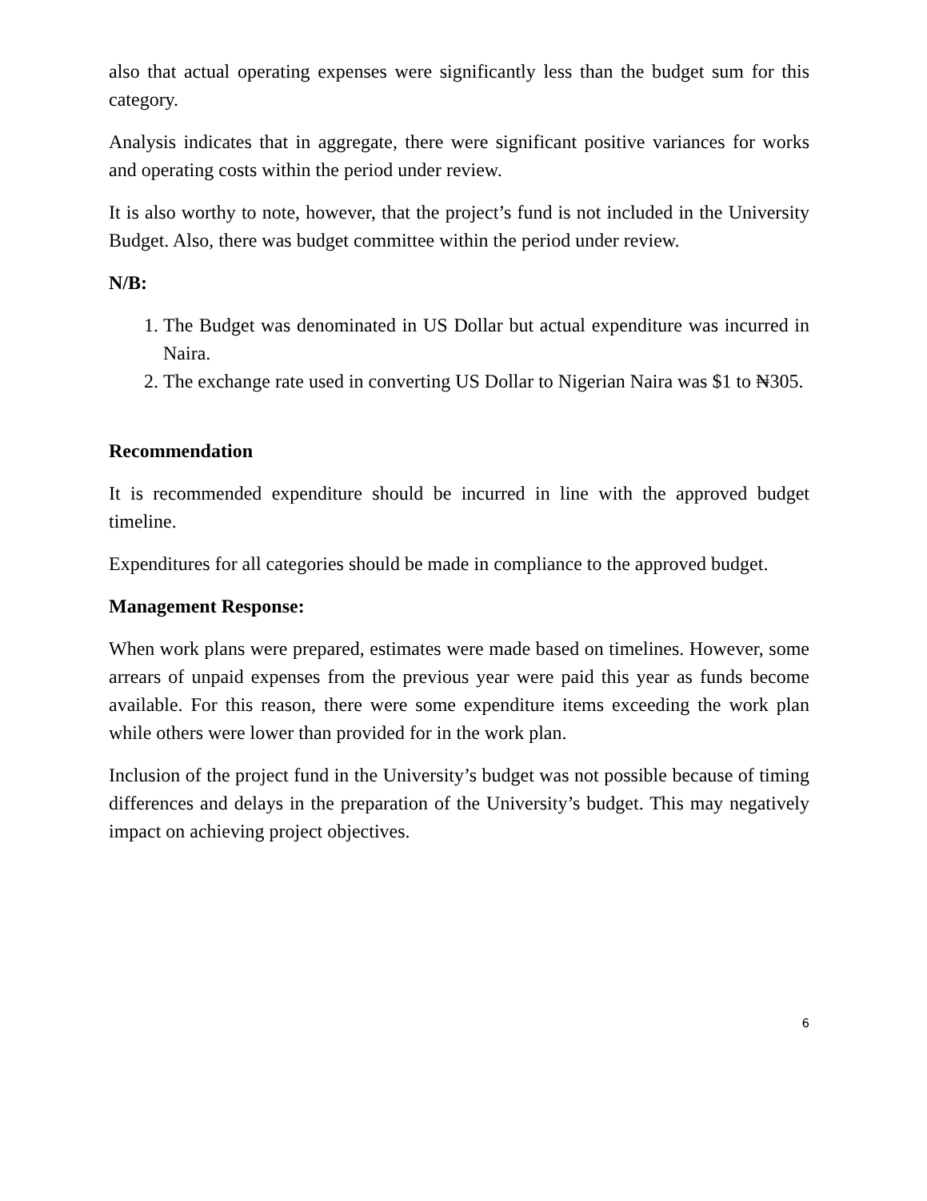also that actual operating expenses were significantly less than the budget sum for this category.
Analysis indicates that in aggregate, there were significant positive variances for works and operating costs within the period under review.
It is also worthy to note, however, that the project’s fund is not included in the University Budget. Also, there was budget committee within the period under review.
N/B:
1. The Budget was denominated in US Dollar but actual expenditure was incurred in Naira.
2. The exchange rate used in converting US Dollar to Nigerian Naira was $1 to ₦305.
Recommendation
It is recommended expenditure should be incurred in line with the approved budget timeline.
Expenditures for all categories should be made in compliance to the approved budget.
Management Response:
When work plans were prepared, estimates were made based on timelines. However, some arrears of unpaid expenses from the previous year were paid this year as funds become available. For this reason, there were some expenditure items exceeding the work plan while others were lower than provided for in the work plan.
Inclusion of the project fund in the University’s budget was not possible because of timing differences and delays in the preparation of the University’s budget. This may negatively impact on achieving project objectives.
6